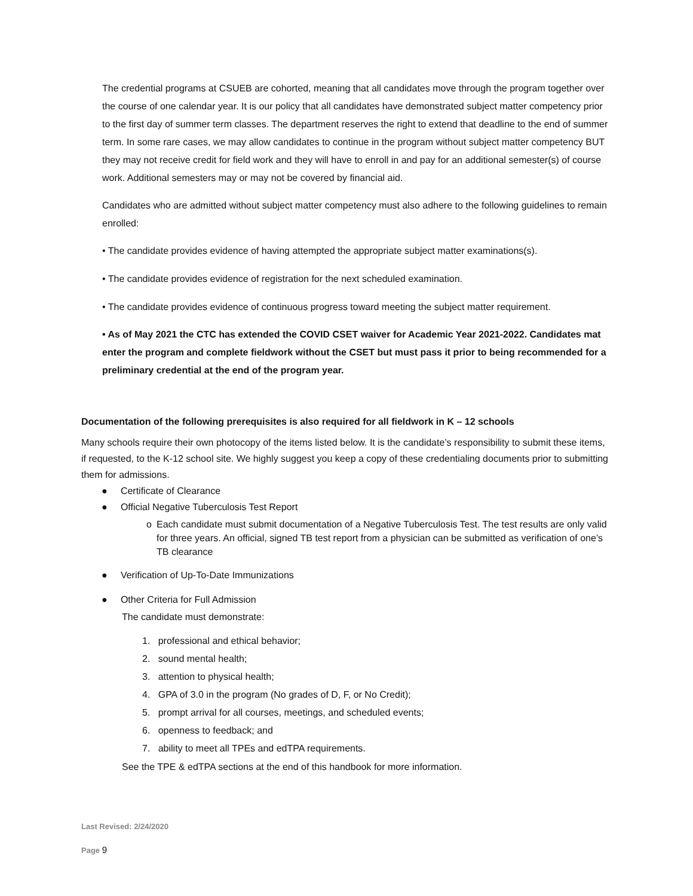The credential programs at CSUEB are cohorted, meaning that all candidates move through the program together over the course of one calendar year. It is our policy that all candidates have demonstrated subject matter competency prior to the first day of summer term classes. The department reserves the right to extend that deadline to the end of summer term. In some rare cases, we may allow candidates to continue in the program without subject matter competency BUT they may not receive credit for field work and they will have to enroll in and pay for an additional semester(s) of course work. Additional semesters may or may not be covered by financial aid.
Candidates who are admitted without subject matter competency must also adhere to the following guidelines to remain enrolled:
• The candidate provides evidence of having attempted the appropriate subject matter examinations(s).
• The candidate provides evidence of registration for the next scheduled examination.
• The candidate provides evidence of continuous progress toward meeting the subject matter requirement.
• As of May 2021 the CTC has extended the COVID CSET waiver for Academic Year 2021-2022. Candidates mat enter the program and complete fieldwork without the CSET but must pass it prior to being recommended for a preliminary credential at the end of the program year.
Documentation of the following prerequisites is also required for all fieldwork in K – 12 schools
Many schools require their own photocopy of the items listed below. It is the candidate’s responsibility to submit these items, if requested, to the K-12 school site. We highly suggest you keep a copy of these credentialing documents prior to submitting them for admissions.
● Certificate of Clearance
● Official Negative Tuberculosis Test Report
o Each candidate must submit documentation of a Negative Tuberculosis Test. The test results are only valid for three years. An official, signed TB test report from a physician can be submitted as verification of one’s TB clearance
● Verification of Up-To-Date Immunizations
● Other Criteria for Full Admission
The candidate must demonstrate:
1. professional and ethical behavior;
2. sound mental health;
3. attention to physical health;
4. GPA of 3.0 in the program (No grades of D, F, or No Credit);
5. prompt arrival for all courses, meetings, and scheduled events;
6. openness to feedback; and
7. ability to meet all TPEs and edTPA requirements.
See the TPE & edTPA sections at the end of this handbook for more information.
Last Revised: 2/24/2020
Page 9